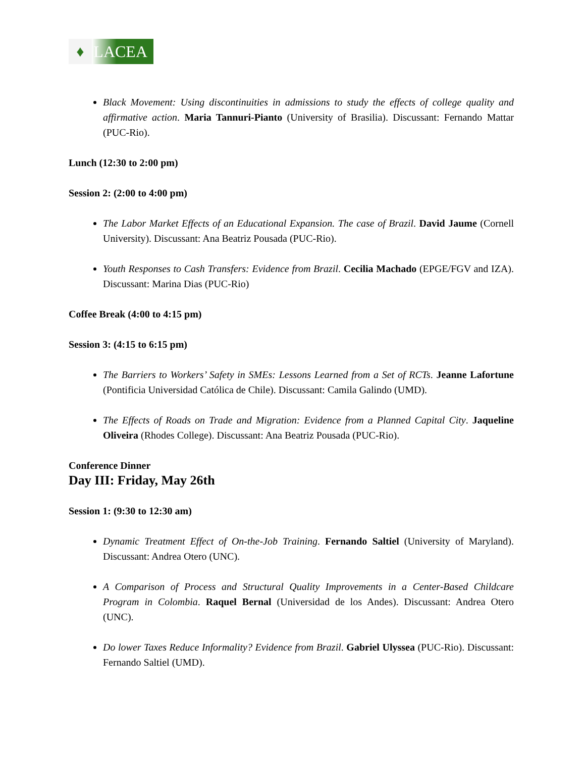♦ LACEA
Black Movement: Using discontinuities in admissions to study the effects of college quality and affirmative action. Maria Tannuri-Pianto (University of Brasilia). Discussant: Fernando Mattar (PUC-Rio).
Lunch (12:30 to 2:00 pm)
Session 2: (2:00 to 4:00 pm)
The Labor Market Effects of an Educational Expansion. The case of Brazil. David Jaume (Cornell University). Discussant: Ana Beatriz Pousada (PUC-Rio).
Youth Responses to Cash Transfers: Evidence from Brazil. Cecilia Machado (EPGE/FGV and IZA). Discussant: Marina Dias (PUC-Rio)
Coffee Break (4:00 to 4:15 pm)
Session 3: (4:15 to 6:15 pm)
The Barriers to Workers’ Safety in SMEs: Lessons Learned from a Set of RCTs. Jeanne Lafortune (Pontificia Universidad Católica de Chile). Discussant: Camila Galindo (UMD).
The Effects of Roads on Trade and Migration: Evidence from a Planned Capital City. Jaqueline Oliveira (Rhodes College). Discussant: Ana Beatriz Pousada (PUC-Rio).
Conference Dinner
Day III: Friday, May 26th
Session 1: (9:30 to 12:30 am)
Dynamic Treatment Effect of On-the-Job Training. Fernando Saltiel (University of Maryland). Discussant: Andrea Otero (UNC).
A Comparison of Process and Structural Quality Improvements in a Center-Based Childcare Program in Colombia. Raquel Bernal (Universidad de los Andes). Discussant: Andrea Otero (UNC).
Do lower Taxes Reduce Informality? Evidence from Brazil. Gabriel Ulyssea (PUC-Rio). Discussant: Fernando Saltiel (UMD).